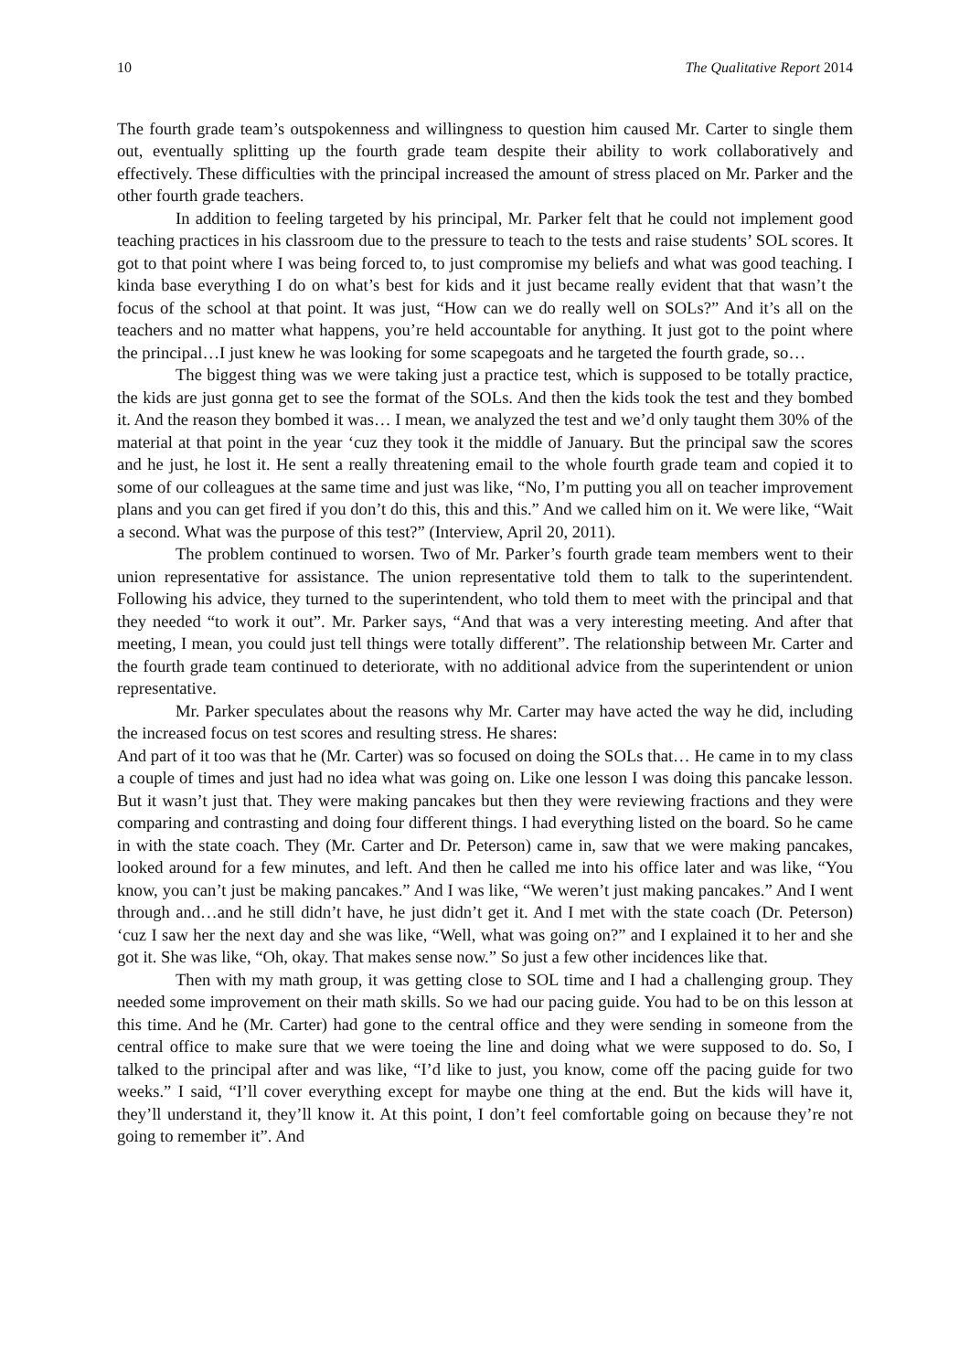10 The Qualitative Report 2014
The fourth grade team’s outspokenness and willingness to question him caused Mr. Carter to single them out, eventually splitting up the fourth grade team despite their ability to work collaboratively and effectively. These difficulties with the principal increased the amount of stress placed on Mr. Parker and the other fourth grade teachers.
In addition to feeling targeted by his principal, Mr. Parker felt that he could not implement good teaching practices in his classroom due to the pressure to teach to the tests and raise students’ SOL scores. It got to that point where I was being forced to, to just compromise my beliefs and what was good teaching. I kinda base everything I do on what’s best for kids and it just became really evident that that wasn’t the focus of the school at that point. It was just, “How can we do really well on SOLs?” And it’s all on the teachers and no matter what happens, you’re held accountable for anything. It just got to the point where the principal…I just knew he was looking for some scapegoats and he targeted the fourth grade, so…
The biggest thing was we were taking just a practice test, which is supposed to be totally practice, the kids are just gonna get to see the format of the SOLs. And then the kids took the test and they bombed it. And the reason they bombed it was… I mean, we analyzed the test and we’d only taught them 30% of the material at that point in the year ‘cuz they took it the middle of January. But the principal saw the scores and he just, he lost it. He sent a really threatening email to the whole fourth grade team and copied it to some of our colleagues at the same time and just was like, “No, I’m putting you all on teacher improvement plans and you can get fired if you don’t do this, this and this.” And we called him on it. We were like, “Wait a second. What was the purpose of this test?” (Interview, April 20, 2011).
The problem continued to worsen. Two of Mr. Parker’s fourth grade team members went to their union representative for assistance. The union representative told them to talk to the superintendent. Following his advice, they turned to the superintendent, who told them to meet with the principal and that they needed “to work it out”. Mr. Parker says, “And that was a very interesting meeting. And after that meeting, I mean, you could just tell things were totally different”. The relationship between Mr. Carter and the fourth grade team continued to deteriorate, with no additional advice from the superintendent or union representative.
Mr. Parker speculates about the reasons why Mr. Carter may have acted the way he did, including the increased focus on test scores and resulting stress. He shares:
And part of it too was that he (Mr. Carter) was so focused on doing the SOLs that… He came in to my class a couple of times and just had no idea what was going on. Like one lesson I was doing this pancake lesson. But it wasn’t just that. They were making pancakes but then they were reviewing fractions and they were comparing and contrasting and doing four different things. I had everything listed on the board. So he came in with the state coach. They (Mr. Carter and Dr. Peterson) came in, saw that we were making pancakes, looked around for a few minutes, and left. And then he called me into his office later and was like, “You know, you can’t just be making pancakes.” And I was like, “We weren’t just making pancakes.” And I went through and…and he still didn’t have, he just didn’t get it. And I met with the state coach (Dr. Peterson) ‘cuz I saw her the next day and she was like, “Well, what was going on?” and I explained it to her and she got it. She was like, “Oh, okay. That makes sense now.” So just a few other incidences like that.
Then with my math group, it was getting close to SOL time and I had a challenging group. They needed some improvement on their math skills. So we had our pacing guide. You had to be on this lesson at this time. And he (Mr. Carter) had gone to the central office and they were sending in someone from the central office to make sure that we were toeing the line and doing what we were supposed to do. So, I talked to the principal after and was like, “I’d like to just, you know, come off the pacing guide for two weeks.” I said, “I’ll cover everything except for maybe one thing at the end. But the kids will have it, they’ll understand it, they’ll know it. At this point, I don’t feel comfortable going on because they’re not going to remember it”. And